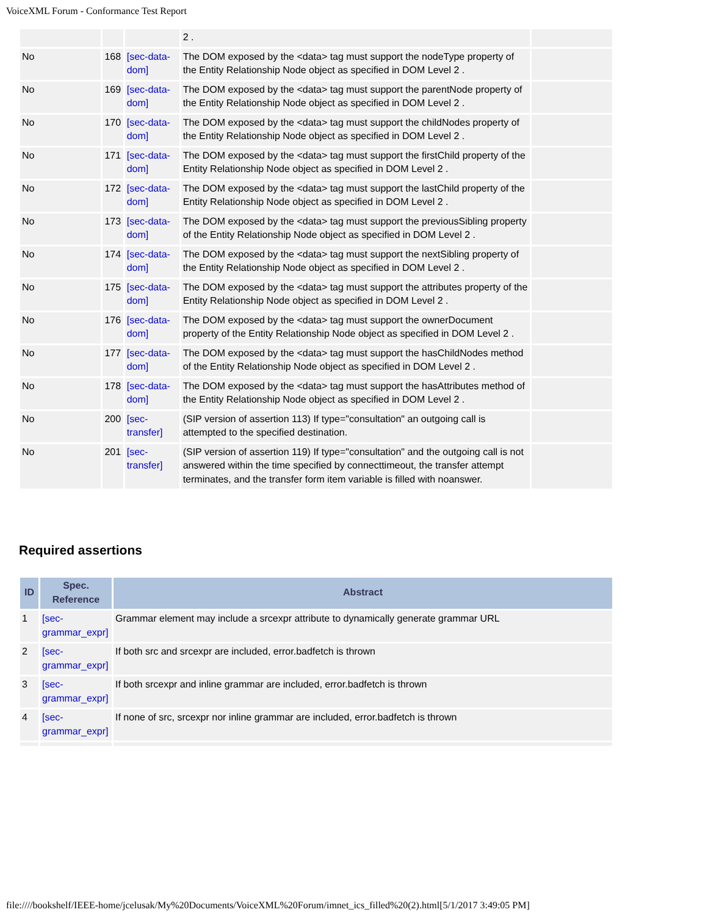VoiceXML Forum - Conformance Test Report
| | | | 2 . | |
| No | 168 | [sec-data-dom] | The DOM exposed by the <data> tag must support the nodeType property of the Entity Relationship Node object as specified in DOM Level 2 . | |
| No | 169 | [sec-data-dom] | The DOM exposed by the <data> tag must support the parentNode property of the Entity Relationship Node object as specified in DOM Level 2 . | |
| No | 170 | [sec-data-dom] | The DOM exposed by the <data> tag must support the childNodes property of the Entity Relationship Node object as specified in DOM Level 2 . | |
| No | 171 | [sec-data-dom] | The DOM exposed by the <data> tag must support the firstChild property of the Entity Relationship Node object as specified in DOM Level 2 . | |
| No | 172 | [sec-data-dom] | The DOM exposed by the <data> tag must support the lastChild property of the Entity Relationship Node object as specified in DOM Level 2 . | |
| No | 173 | [sec-data-dom] | The DOM exposed by the <data> tag must support the previousSibling property of the Entity Relationship Node object as specified in DOM Level 2 . | |
| No | 174 | [sec-data-dom] | The DOM exposed by the <data> tag must support the nextSibling property of the Entity Relationship Node object as specified in DOM Level 2 . | |
| No | 175 | [sec-data-dom] | The DOM exposed by the <data> tag must support the attributes property of the Entity Relationship Node object as specified in DOM Level 2 . | |
| No | 176 | [sec-data-dom] | The DOM exposed by the <data> tag must support the ownerDocument property of the Entity Relationship Node object as specified in DOM Level 2 . | |
| No | 177 | [sec-data-dom] | The DOM exposed by the <data> tag must support the hasChildNodes method of the Entity Relationship Node object as specified in DOM Level 2 . | |
| No | 178 | [sec-data-dom] | The DOM exposed by the <data> tag must support the hasAttributes method of the Entity Relationship Node object as specified in DOM Level 2 . | |
| No | 200 | [sec-transfer] | (SIP version of assertion 113) If type="consultation" an outgoing call is attempted to the specified destination. | |
| No | 201 | [sec-transfer] | (SIP version of assertion 119) If type="consultation" and the outgoing call is not answered within the time specified by connecttimeout, the transfer attempt terminates, and the transfer form item variable is filled with noanswer. | |
Required assertions
| ID | Spec. Reference | Abstract |
| --- | --- | --- |
| 1 | [sec-grammar_expr] | Grammar element may include a srcexpr attribute to dynamically generate grammar URL |
| 2 | [sec-grammar_expr] | If both src and srcexpr are included, error.badfetch is thrown |
| 3 | [sec-grammar_expr] | If both srcexpr and inline grammar are included, error.badfetch is thrown |
| 4 | [sec-grammar_expr] | If none of src, srcexpr nor inline grammar are included, error.badfetch is thrown |
file:////bookshelf/IEEE-home/jcelusak/My%20Documents/VoiceXML%20Forum/imnet_ics_filled%20(2).html[5/1/2017 3:49:05 PM]